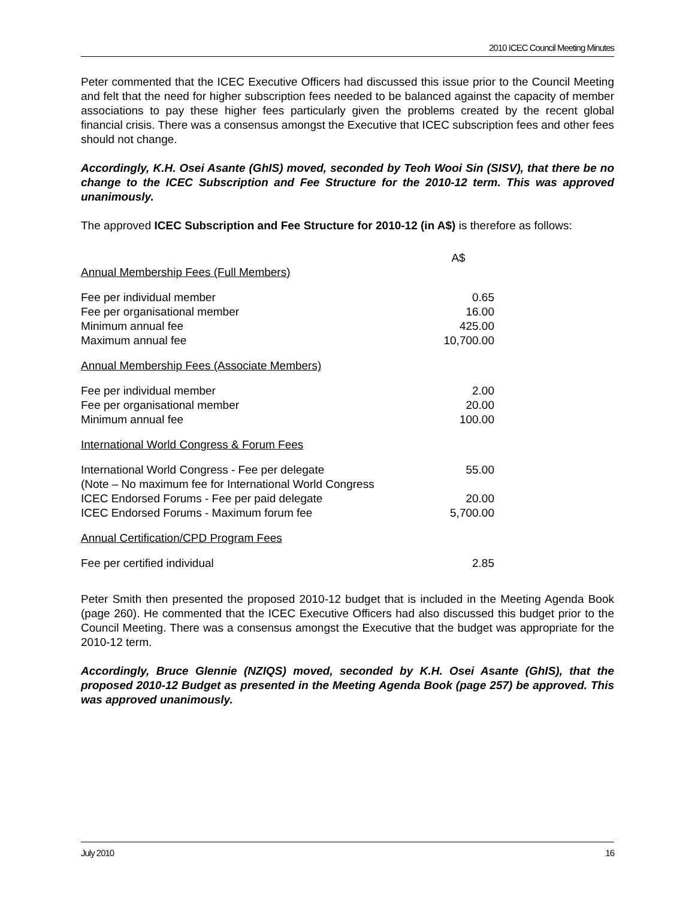2010 ICEC Council Meeting Minutes
Peter commented that the ICEC Executive Officers had discussed this issue prior to the Council Meeting and felt that the need for higher subscription fees needed to be balanced against the capacity of member associations to pay these higher fees particularly given the problems created by the recent global financial crisis. There was a consensus amongst the Executive that ICEC subscription fees and other fees should not change.
Accordingly, K.H. Osei Asante (GhIS) moved, seconded by Teoh Wooi Sin (SISV), that there be no change to the ICEC Subscription and Fee Structure for the 2010-12 term. This was approved unanimously.
The approved ICEC Subscription and Fee Structure for 2010-12 (in A$) is therefore as follows:
| | A$ |
| Annual Membership Fees (Full Members) | |
| Fee per individual member | 0.65 |
| Fee per organisational member | 16.00 |
| Minimum annual fee | 425.00 |
| Maximum annual fee | 10,700.00 |
| Annual Membership Fees (Associate Members) | |
| Fee per individual member | 2.00 |
| Fee per organisational member | 20.00 |
| Minimum annual fee | 100.00 |
| International World Congress & Forum Fees | |
| International World Congress - Fee per delegate (Note – No maximum fee for International World Congress | 55.00 |
| ICEC Endorsed Forums - Fee per paid delegate | 20.00 |
| ICEC Endorsed Forums - Maximum forum fee | 5,700.00 |
| Annual Certification/CPD Program Fees | |
| Fee per certified individual | 2.85 |
Peter Smith then presented the proposed 2010-12 budget that is included in the Meeting Agenda Book (page 260). He commented that the ICEC Executive Officers had also discussed this budget prior to the Council Meeting. There was a consensus amongst the Executive that the budget was appropriate for the 2010-12 term.
Accordingly, Bruce Glennie (NZIQS) moved, seconded by K.H. Osei Asante (GhIS), that the proposed 2010-12 Budget as presented in the Meeting Agenda Book (page 257) be approved. This was approved unanimously.
July 2010 16